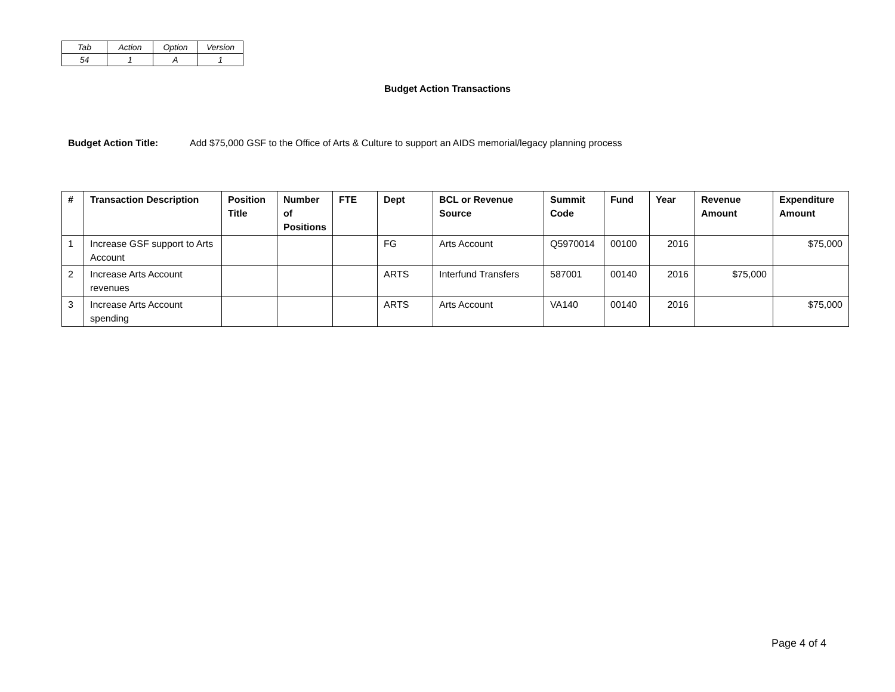| Tab | Action | Option | Version |
| 54 | 1 | A | 1 |
Budget Action Transactions
Budget Action Title: Add $75,000 GSF to the Office of Arts & Culture to support an AIDS memorial/legacy planning process
| # | Transaction Description | Position Title | Number of Positions | FTE | Dept | BCL or Revenue Source | Summit Code | Fund | Year | Revenue Amount | Expenditure Amount |
| --- | --- | --- | --- | --- | --- | --- | --- | --- | --- | --- | --- |
| 1 | Increase GSF support to Arts Account | | | | FG | Arts Account | Q5970014 | 00100 | 2016 | | $75,000 |
| 2 | Increase Arts Account revenues | | | | ARTS | Interfund Transfers | 587001 | 00140 | 2016 | $75,000 | |
| 3 | Increase Arts Account spending | | | | ARTS | Arts Account | VA140 | 00140 | 2016 | | $75,000 |
Page 4 of 4